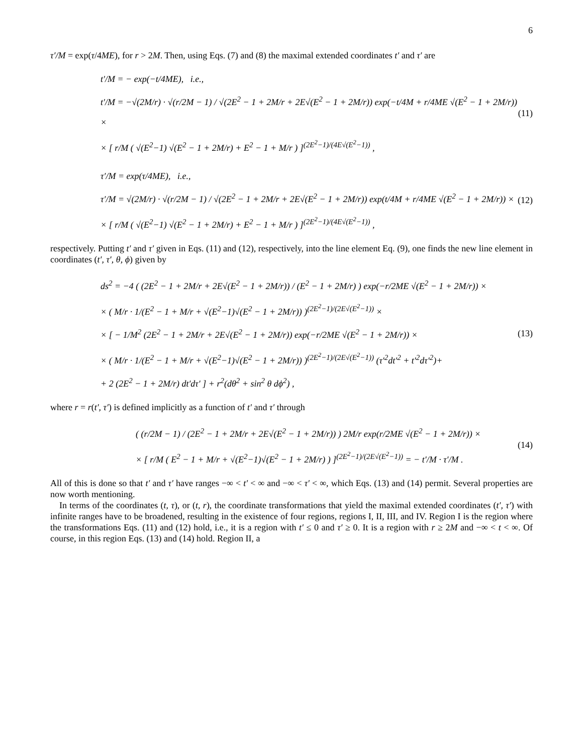6
τ′/M = exp(τ/4ME), for r > 2M. Then, using Eqs. (7) and (8) the maximal extended coordinates t′ and τ′ are
t′/M = − exp(−t/4ME), i.e.,
t′/M = −√(2M/r) · √(r/2M − 1) / √(2E<sup>2</sup> − 1 + 2M/r + 2E√(E<sup>2</sup> − 1 + 2M/r)) exp(−t/4M + r/4ME √(E<sup>2</sup> − 1 + 2M/r)) ×
× [ r/M ( √(E<sup>2</sup>−1) √(E<sup>2</sup> − 1 + 2M/r) + E<sup>2</sup> − 1 + M/r ) ]<sup>(2E<sup>2</sup>−1)/(4E√(E<sup>2</sup>−1))</sup> ,
(11)
τ′/M = exp(τ/4ME), i.e.,
τ′/M = √(2M/r) · √(r/2M − 1) / √(2E<sup>2</sup> − 1 + 2M/r + 2E√(E<sup>2</sup> − 1 + 2M/r)) exp(t/4M + r/4ME √(E<sup>2</sup> − 1 + 2M/r)) ×
× [ r/M ( √(E<sup>2</sup>−1) √(E<sup>2</sup> − 1 + 2M/r) + E<sup>2</sup> − 1 + M/r ) ]<sup>(2E<sup>2</sup>−1)/(4E√(E<sup>2</sup>−1))</sup> ,
(12)
respectively. Putting t′ and τ′ given in Eqs. (11) and (12), respectively, into the line element Eq. (9), one finds the new line element in coordinates (t′, τ′, θ, ϕ) given by
ds<sup>2</sup> = −4 ( (2E<sup>2</sup> − 1 + 2M/r + 2E√(E<sup>2</sup> − 1 + 2M/r)) / (E<sup>2</sup> − 1 + 2M/r) ) exp(−r/2ME √(E<sup>2</sup> − 1 + 2M/r)) ×
× ( M/r · 1/(E<sup>2</sup> − 1 + M/r + √(E<sup>2</sup>−1)√(E<sup>2</sup> − 1 + 2M/r)) )<sup>(2E<sup>2</sup>−1)/(2E√(E<sup>2</sup>−1))</sup> ×
× [ − 1/M<sup>2</sup> (2E<sup>2</sup> − 1 + 2M/r + 2E√(E<sup>2</sup> − 1 + 2M/r)) exp(−r/2ME √(E<sup>2</sup> − 1 + 2M/r)) ×
× ( M/r · 1/(E<sup>2</sup> − 1 + M/r + √(E<sup>2</sup>−1)√(E<sup>2</sup> − 1 + 2M/r)) )<sup>(2E<sup>2</sup>−1)/(2E√(E<sup>2</sup>−1))</sup> (τ′<sup>2</sup>dt′<sup>2</sup> + t′<sup>2</sup>dτ′<sup>2</sup>)+
+ 2 (2E<sup>2</sup> − 1 + 2M/r) dt′dτ′ ] + r<sup>2</sup>(dθ<sup>2</sup> + sin<sup>2</sup> θ dϕ<sup>2</sup>) ,
(13)
where r = r(t′, τ′) is defined implicitly as a function of t′ and τ′ through
( (r/2M − 1) / (2E<sup>2</sup> − 1 + 2M/r + 2E√(E<sup>2</sup> − 1 + 2M/r)) ) 2M/r exp(r/2ME √(E<sup>2</sup> − 1 + 2M/r)) ×
× [ r/M ( E<sup>2</sup> − 1 + M/r + √(E<sup>2</sup>−1)√(E<sup>2</sup> − 1 + 2M/r) ) ]<sup>(2E<sup>2</sup>−1)/(2E√(E<sup>2</sup>−1))</sup> = − t′/M · τ′/M .
(14)
All of this is done so that t′ and τ′ have ranges −∞ < t′ < ∞ and −∞ < τ′ < ∞, which Eqs. (13) and (14) permit. Several properties are now worth mentioning.
In terms of the coordinates (t, τ), or (t, r), the coordinate transformations that yield the maximal extended coordinates (t′, τ′) with infinite ranges have to be broadened, resulting in the existence of four regions, regions I, II, III, and IV. Region I is the region where the transformations Eqs. (11) and (12) hold, i.e., it is a region with t′ ≤ 0 and τ′ ≥ 0. It is a region with r ≥ 2M and −∞ < t < ∞. Of course, in this region Eqs. (13) and (14) hold. Region II, a